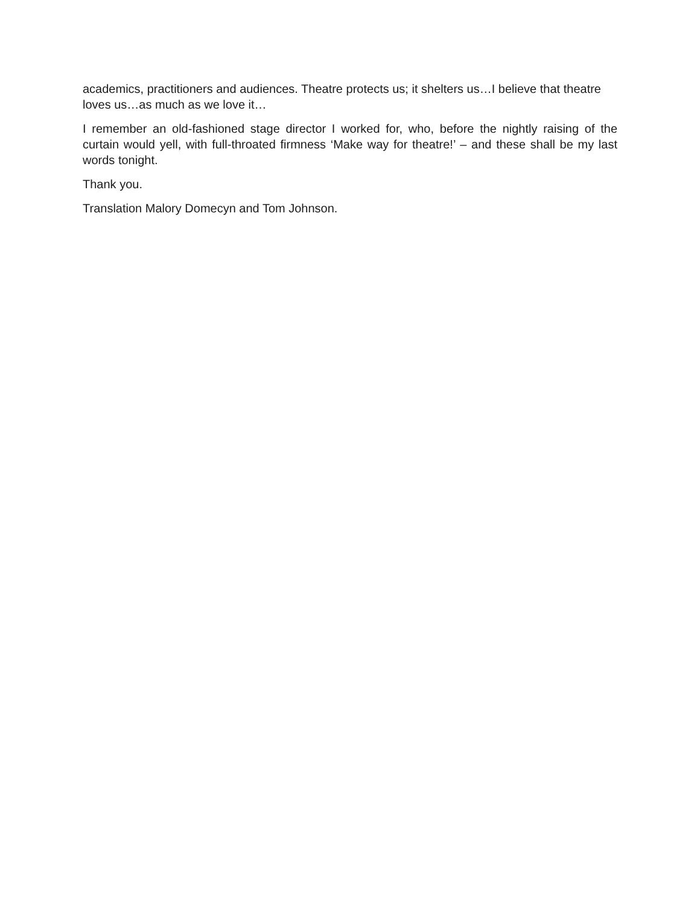academics, practitioners and audiences. Theatre protects us; it shelters us…I believe that theatre loves us…as much as we love it…
I remember an old-fashioned stage director I worked for, who, before the nightly raising of the curtain would yell, with full-throated firmness ‘Make way for theatre!’ – and these shall be my last words tonight.
Thank you.
Translation Malory Domecyn and Tom Johnson.